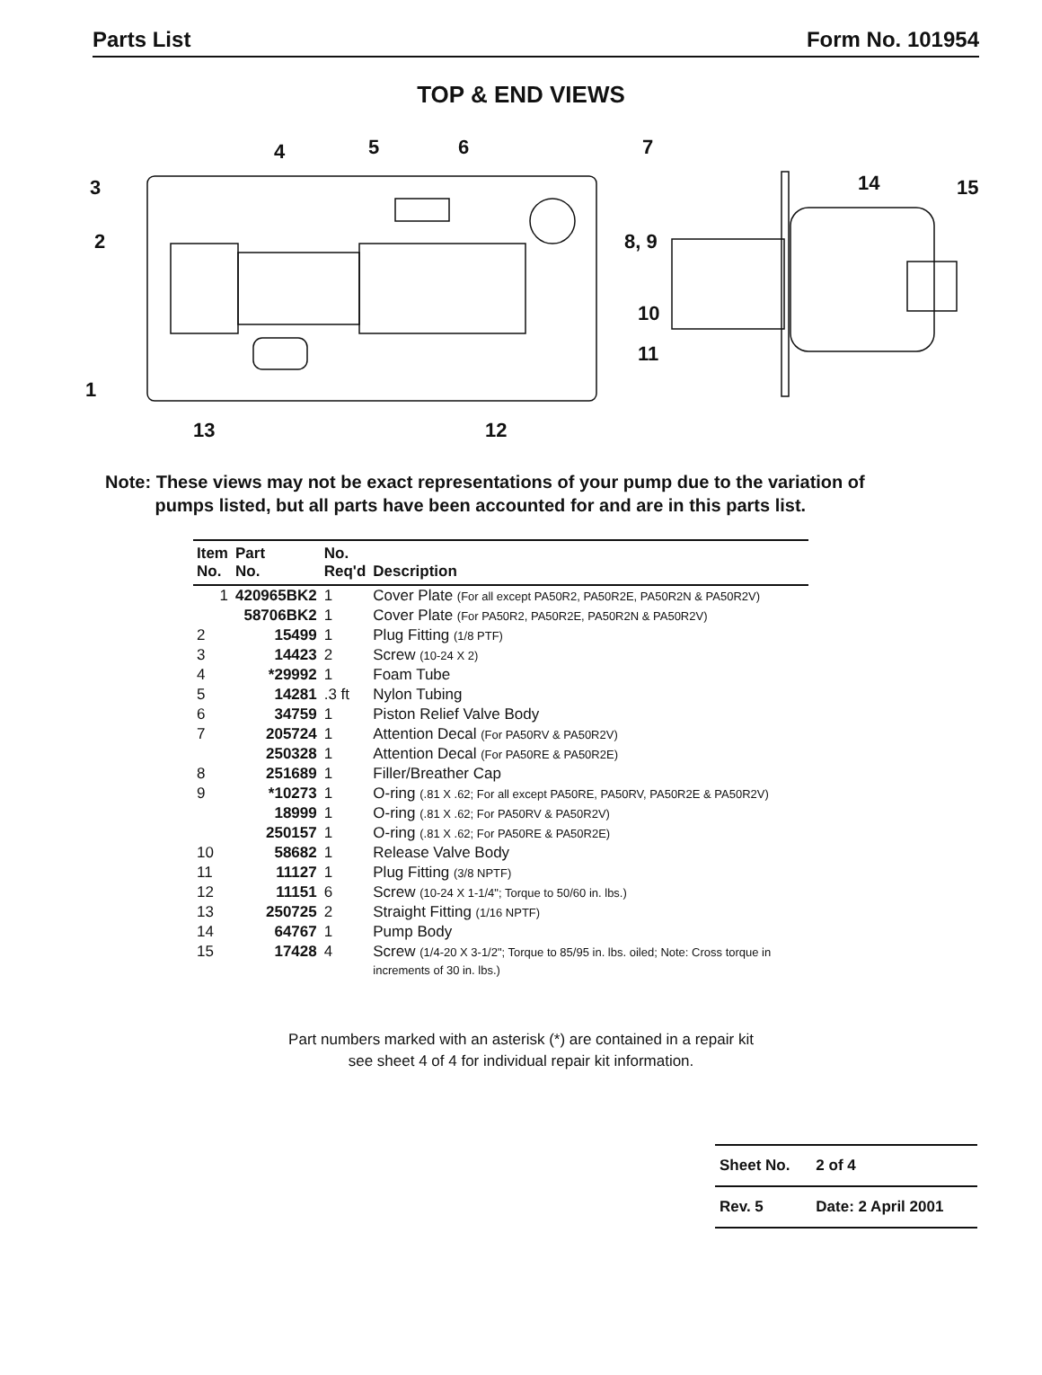Parts List Form No. 101954
TOP & END VIEWS
4
5
6
7
3
2
8, 9
10
11
1
13
12
14
15
Note: These views may not be exact representations of your pump due to the variation of
pumps listed, but all parts have been accounted for and are in this parts list.
| Item No. | Part No. | No. Req'd | Description |
| --- | --- | --- | --- |
| 1 | 420965BK2 | 1 | Cover Plate (For all except PA50R2, PA50R2E, PA50R2N & PA50R2V) |
| | 58706BK2 | 1 | Cover Plate (For PA50R2, PA50R2E, PA50R2N & PA50R2V) |
| 2 | 15499 | 1 | Plug Fitting (1/8 PTF) |
| 3 | 14423 | 2 | Screw (10-24 X 2) |
| 4 | *29992 | 1 | Foam Tube |
| 5 | 14281 | .3 ft | Nylon Tubing |
| 6 | 34759 | 1 | Piston Relief Valve Body |
| 7 | 205724 | 1 | Attention Decal (For PA50RV & PA50R2V) |
| | 250328 | 1 | Attention Decal (For PA50RE & PA50R2E) |
| 8 | 251689 | 1 | Filler/Breather Cap |
| 9 | *10273 | 1 | O-ring (.81 X .62; For all except PA50RE, PA50RV, PA50R2E & PA50R2V) |
| | 18999 | 1 | O-ring (.81 X .62; For PA50RV & PA50R2V) |
| | 250157 | 1 | O-ring (.81 X .62; For PA50RE & PA50R2E) |
| 10 | 58682 | 1 | Release Valve Body |
| 11 | 11127 | 1 | Plug Fitting (3/8 NPTF) |
| 12 | 11151 | 6 | Screw (10-24 X 1-1/4"; Torque to 50/60 in. lbs.) |
| 13 | 250725 | 2 | Straight Fitting (1/16 NPTF) |
| 14 | 64767 | 1 | Pump Body |
| 15 | 17428 | 4 | Screw (1/4-20 X 3-1/2"; Torque to 85/95 in. lbs. oiled; Note: Cross torque in increments of 30 in. lbs.) |
Part numbers marked with an asterisk (*) are contained in a repair kit
see sheet 4 of 4 for individual repair kit information.
| Sheet No. | 2 of 4 |
| Rev. 5 | Date: 2 April 2001 |